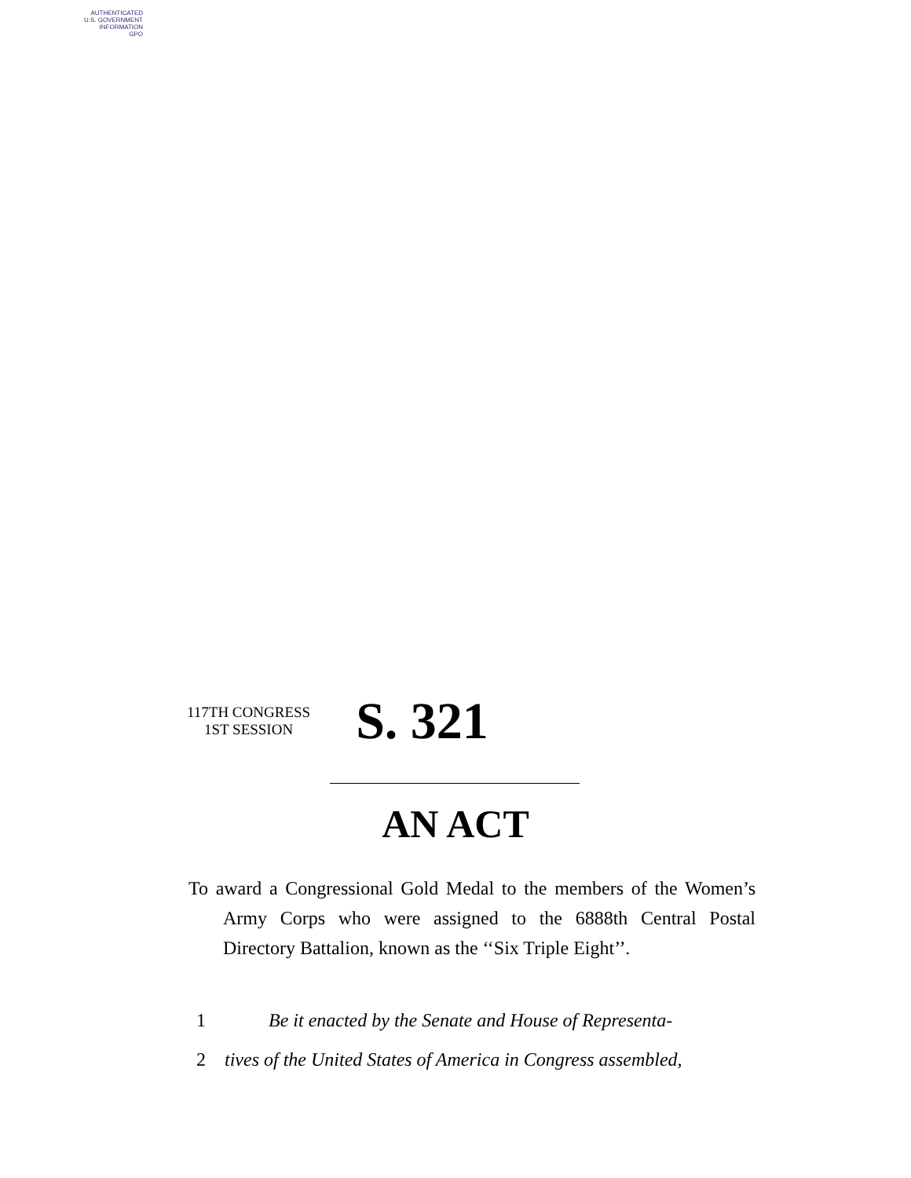AUTHENTICATED
U.S. GOVERNMENT
INFORMATION
GPO
117TH CONGRESS
1ST SESSION
S. 321
AN ACT
To award a Congressional Gold Medal to the members of the Women’s Army Corps who were assigned to the 6888th Central Postal Directory Battalion, known as the ‘‘Six Triple Eight’’.
1 Be it enacted by the Senate and House of Representa-
2 tives of the United States of America in Congress assembled,